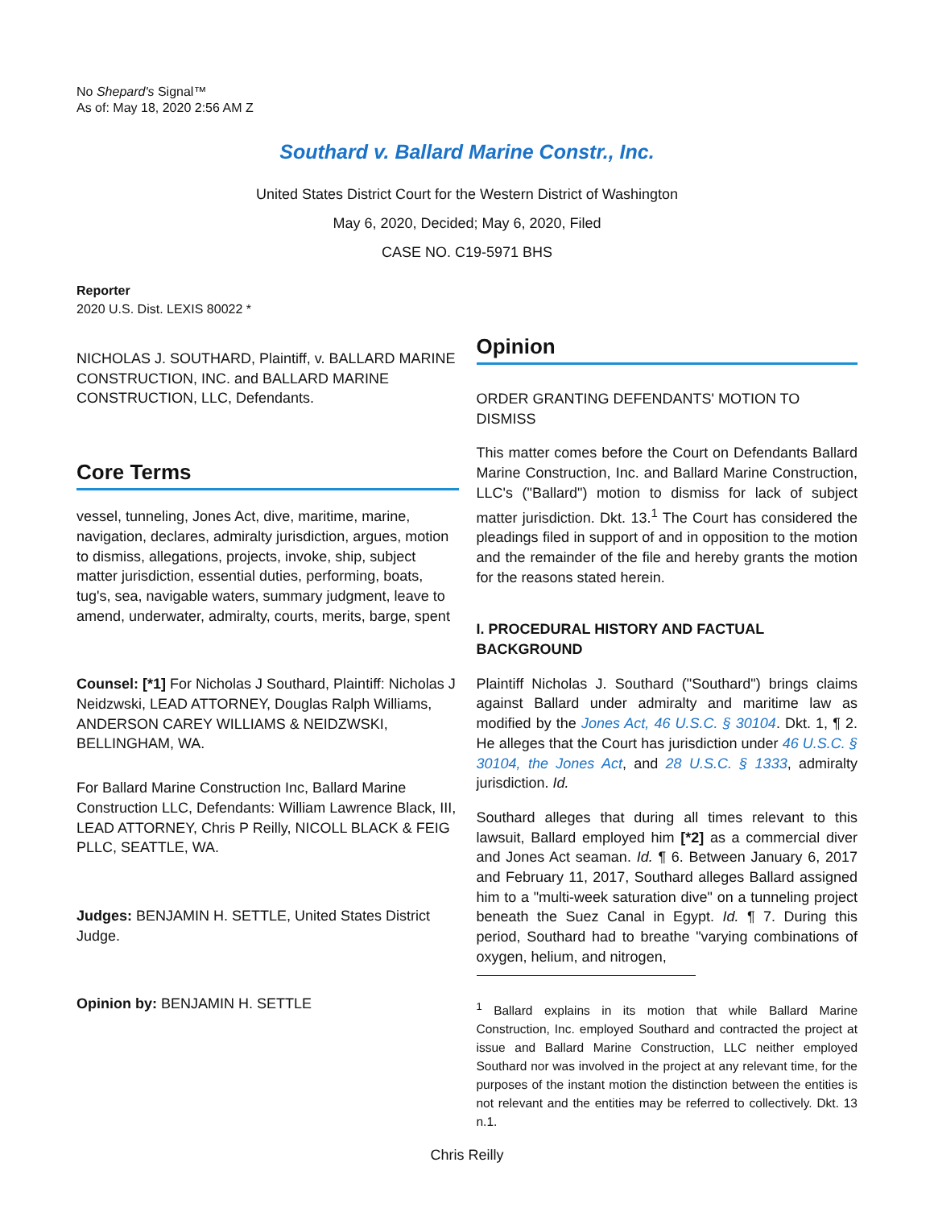No Shepard's Signal™
As of: May 18, 2020 2:56 AM Z
Southard v. Ballard Marine Constr., Inc.
United States District Court for the Western District of Washington
May 6, 2020, Decided; May 6, 2020, Filed
CASE NO. C19-5971 BHS
Reporter
2020 U.S. Dist. LEXIS 80022 *
NICHOLAS J. SOUTHARD, Plaintiff, v. BALLARD MARINE CONSTRUCTION, INC. and BALLARD MARINE CONSTRUCTION, LLC, Defendants.
Core Terms
vessel, tunneling, Jones Act, dive, maritime, marine, navigation, declares, admiralty jurisdiction, argues, motion to dismiss, allegations, projects, invoke, ship, subject matter jurisdiction, essential duties, performing, boats, tug's, sea, navigable waters, summary judgment, leave to amend, underwater, admiralty, courts, merits, barge, spent
Counsel: [*1] For Nicholas J Southard, Plaintiff: Nicholas J Neidzwski, LEAD ATTORNEY, Douglas Ralph Williams, ANDERSON CAREY WILLIAMS & NEIDZWSKI, BELLINGHAM, WA.
For Ballard Marine Construction Inc, Ballard Marine Construction LLC, Defendants: William Lawrence Black, III, LEAD ATTORNEY, Chris P Reilly, NICOLL BLACK & FEIG PLLC, SEATTLE, WA.
Judges: BENJAMIN H. SETTLE, United States District Judge.
Opinion by: BENJAMIN H. SETTLE
Opinion
ORDER GRANTING DEFENDANTS' MOTION TO DISMISS
This matter comes before the Court on Defendants Ballard Marine Construction, Inc. and Ballard Marine Construction, LLC's ("Ballard") motion to dismiss for lack of subject matter jurisdiction. Dkt. 13.<sup>1</sup> The Court has considered the pleadings filed in support of and in opposition to the motion and the remainder of the file and hereby grants the motion for the reasons stated herein.
I. PROCEDURAL HISTORY AND FACTUAL BACKGROUND
Plaintiff Nicholas J. Southard ("Southard") brings claims against Ballard under admiralty and maritime law as modified by the Jones Act, 46 U.S.C. § 30104. Dkt. 1, ¶ 2. He alleges that the Court has jurisdiction under 46 U.S.C. § 30104, the Jones Act, and 28 U.S.C. § 1333, admiralty jurisdiction. Id.
Southard alleges that during all times relevant to this lawsuit, Ballard employed him [*2] as a commercial diver and Jones Act seaman. Id. ¶ 6. Between January 6, 2017 and February 11, 2017, Southard alleges Ballard assigned him to a "multi-week saturation dive" on a tunneling project beneath the Suez Canal in Egypt. Id. ¶ 7. During this period, Southard had to breathe "varying combinations of oxygen, helium, and nitrogen,
<sup>1</sup> Ballard explains in its motion that while Ballard Marine Construction, Inc. employed Southard and contracted the project at issue and Ballard Marine Construction, LLC neither employed Southard nor was involved in the project at any relevant time, for the purposes of the instant motion the distinction between the entities is not relevant and the entities may be referred to collectively. Dkt. 13 n.1.
Chris Reilly